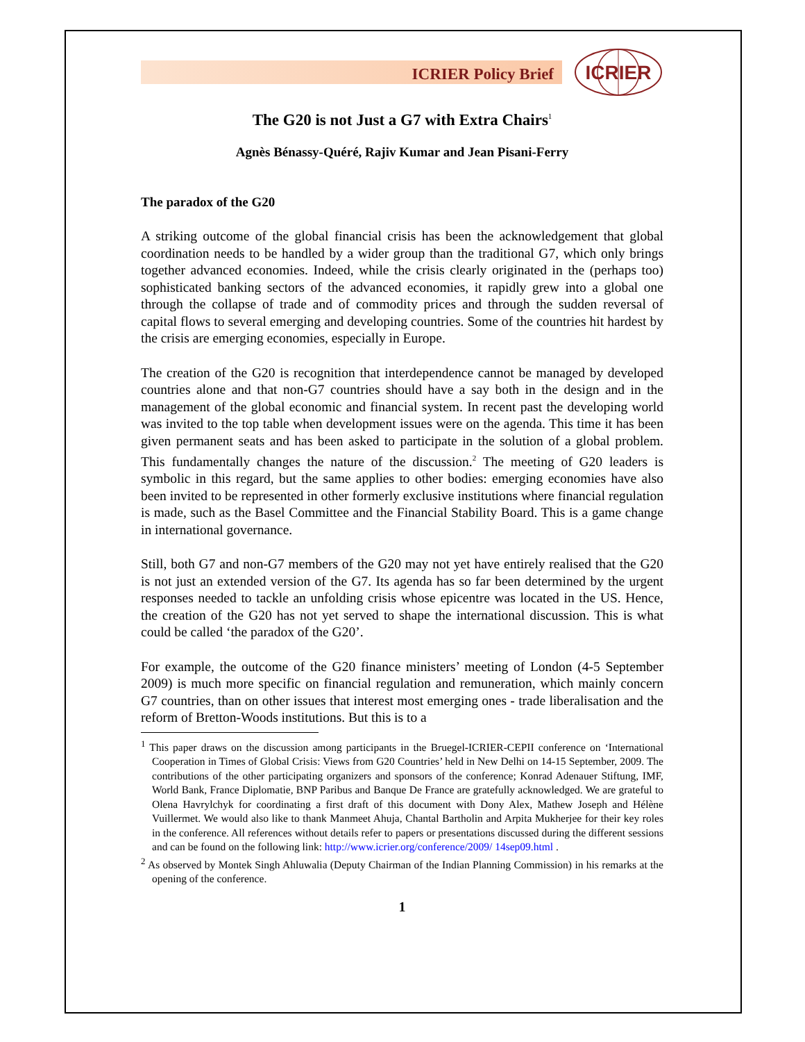ICRIER Policy Brief
ICRIER
The G20 is not Just a G7 with Extra Chairs<sup>1</sup>
Agnès Bénassy-Quéré, Rajiv Kumar and Jean Pisani-Ferry
The paradox of the G20
A striking outcome of the global financial crisis has been the acknowledgement that global coordination needs to be handled by a wider group than the traditional G7, which only brings together advanced economies. Indeed, while the crisis clearly originated in the (perhaps too) sophisticated banking sectors of the advanced economies, it rapidly grew into a global one through the collapse of trade and of commodity prices and through the sudden reversal of capital flows to several emerging and developing countries. Some of the countries hit hardest by the crisis are emerging economies, especially in Europe.
The creation of the G20 is recognition that interdependence cannot be managed by developed countries alone and that non-G7 countries should have a say both in the design and in the management of the global economic and financial system. In recent past the developing world was invited to the top table when development issues were on the agenda. This time it has been given permanent seats and has been asked to participate in the solution of a global problem. This fundamentally changes the nature of the discussion.<sup>2</sup> The meeting of G20 leaders is symbolic in this regard, but the same applies to other bodies: emerging economies have also been invited to be represented in other formerly exclusive institutions where financial regulation is made, such as the Basel Committee and the Financial Stability Board. This is a game change in international governance.
Still, both G7 and non-G7 members of the G20 may not yet have entirely realised that the G20 is not just an extended version of the G7. Its agenda has so far been determined by the urgent responses needed to tackle an unfolding crisis whose epicentre was located in the US. Hence, the creation of the G20 has not yet served to shape the international discussion. This is what could be called ‘the paradox of the G20’.
For example, the outcome of the G20 finance ministers’ meeting of London (4-5 September 2009) is much more specific on financial regulation and remuneration, which mainly concern G7 countries, than on other issues that interest most emerging ones - trade liberalisation and the reform of Bretton-Woods institutions. But this is to a
<sup>1</sup> This paper draws on the discussion among participants in the Bruegel-ICRIER-CEPII conference on ‘International Cooperation in Times of Global Crisis: Views from G20 Countries’ held in New Delhi on 14-15 September, 2009. The contributions of the other participating organizers and sponsors of the conference; Konrad Adenauer Stiftung, IMF, World Bank, France Diplomatie, BNP Paribus and Banque De France are gratefully acknowledged. We are grateful to Olena Havrylchyk for coordinating a first draft of this document with Dony Alex, Mathew Joseph and Hélène Vuillermet. We would also like to thank Manmeet Ahuja, Chantal Bartholin and Arpita Mukherjee for their key roles in the conference. All references without details refer to papers or presentations discussed during the different sessions and can be found on the following link: http://www.icrier.org/conference/2009/ 14sep09.html .
<sup>2</sup> As observed by Montek Singh Ahluwalia (Deputy Chairman of the Indian Planning Commission) in his remarks at the opening of the conference.
1